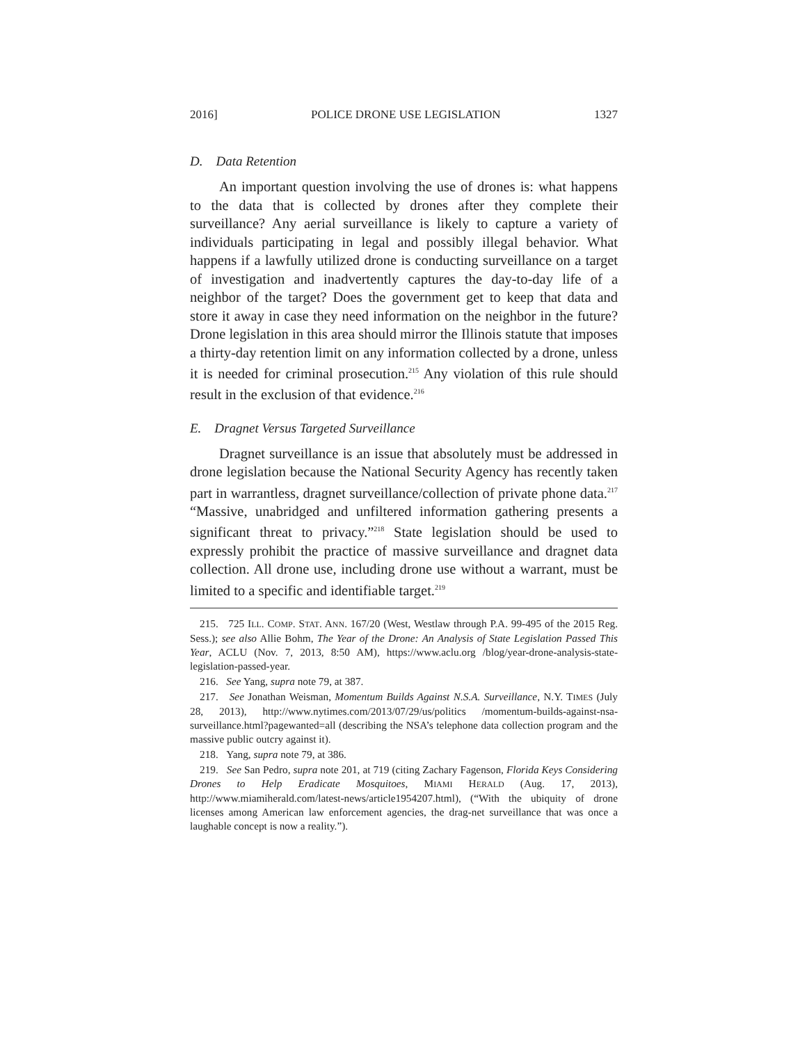2016] POLICE DRONE USE LEGISLATION 1327
D. Data Retention
An important question involving the use of drones is: what happens to the data that is collected by drones after they complete their surveillance? Any aerial surveillance is likely to capture a variety of individuals participating in legal and possibly illegal behavior. What happens if a lawfully utilized drone is conducting surveillance on a target of investigation and inadvertently captures the day-to-day life of a neighbor of the target? Does the government get to keep that data and store it away in case they need information on the neighbor in the future? Drone legislation in this area should mirror the Illinois statute that imposes a thirty-day retention limit on any information collected by a drone, unless it is needed for criminal prosecution.<sup>215</sup> Any violation of this rule should result in the exclusion of that evidence.<sup>216</sup>
E. Dragnet Versus Targeted Surveillance
Dragnet surveillance is an issue that absolutely must be addressed in drone legislation because the National Security Agency has recently taken part in warrantless, dragnet surveillance/collection of private phone data.<sup>217</sup> “Massive, unabridged and unfiltered information gathering presents a significant threat to privacy.”<sup>218</sup> State legislation should be used to expressly prohibit the practice of massive surveillance and dragnet data collection. All drone use, including drone use without a warrant, must be limited to a specific and identifiable target.<sup>219</sup>
215. 725 ILL. COMP. STAT. ANN. 167/20 (West, Westlaw through P.A. 99-495 of the 2015 Reg. Sess.); see also Allie Bohm, The Year of the Drone: An Analysis of State Legislation Passed This Year, ACLU (Nov. 7, 2013, 8:50 AM), https://www.aclu.org /blog/year-drone-analysis-state-legislation-passed-year.
216. See Yang, supra note 79, at 387.
217. See Jonathan Weisman, Momentum Builds Against N.S.A. Surveillance, N.Y. TIMES (July 28, 2013), http://www.nytimes.com/2013/07/29/us/politics /momentum-builds-against-nsa-surveillance.html?pagewanted=all (describing the NSA’s telephone data collection program and the massive public outcry against it).
218. Yang, supra note 79, at 386.
219. See San Pedro, supra note 201, at 719 (citing Zachary Fagenson, Florida Keys Considering Drones to Help Eradicate Mosquitoes, MIAMI HERALD (Aug. 17, 2013), http://www.miamiherald.com/latest-news/article1954207.html), (“With the ubiquity of drone licenses among American law enforcement agencies, the drag-net surveillance that was once a laughable concept is now a reality.”).